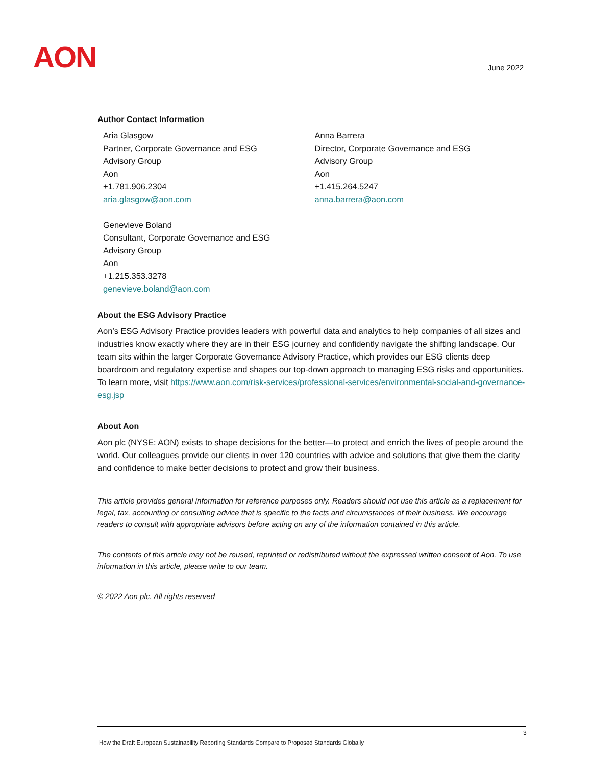AON June 2022
Author Contact Information
Aria Glasgow
Partner, Corporate Governance and ESG
Advisory Group
Aon
+1.781.906.2304
aria.glasgow@aon.com
Anna Barrera
Director, Corporate Governance and ESG
Advisory Group
Aon
+1.415.264.5247
anna.barrera@aon.com
Genevieve Boland
Consultant, Corporate Governance and ESG
Advisory Group
Aon
+1.215.353.3278
genevieve.boland@aon.com
About the ESG Advisory Practice
Aon’s ESG Advisory Practice provides leaders with powerful data and analytics to help companies of all sizes and industries know exactly where they are in their ESG journey and confidently navigate the shifting landscape. Our team sits within the larger Corporate Governance Advisory Practice, which provides our ESG clients deep boardroom and regulatory expertise and shapes our top-down approach to managing ESG risks and opportunities. To learn more, visit https://www.aon.com/risk-services/professional-services/environmental-social-and-governance-esg.jsp
About Aon
Aon plc (NYSE: AON) exists to shape decisions for the better—to protect and enrich the lives of people around the world. Our colleagues provide our clients in over 120 countries with advice and solutions that give them the clarity and confidence to make better decisions to protect and grow their business.
This article provides general information for reference purposes only. Readers should not use this article as a replacement for legal, tax, accounting or consulting advice that is specific to the facts and circumstances of their business. We encourage readers to consult with appropriate advisors before acting on any of the information contained in this article.
The contents of this article may not be reused, reprinted or redistributed without the expressed written consent of Aon. To use information in this article, please write to our team.
© 2022 Aon plc. All rights reserved
3
How the Draft European Sustainability Reporting Standards Compare to Proposed Standards Globally